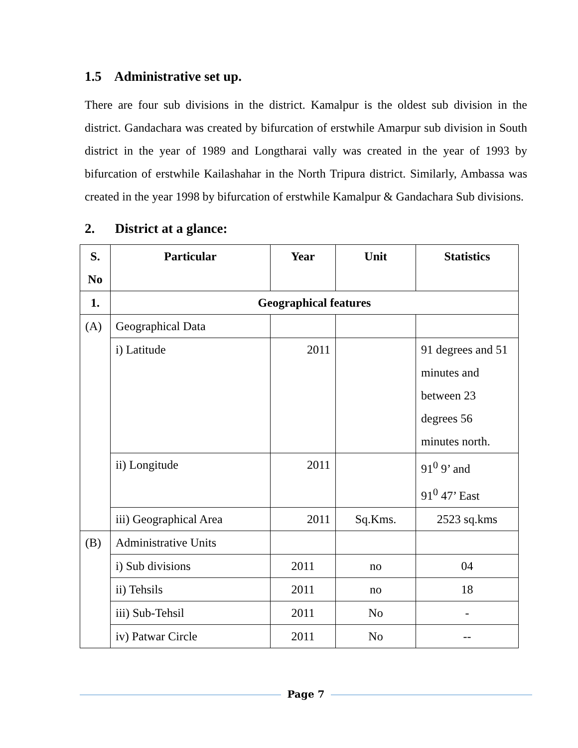1.5 Administrative set up.
There are four sub divisions in the district. Kamalpur is the oldest sub division in the district. Gandachara was created by bifurcation of erstwhile Amarpur sub division in South district in the year of 1989 and Longtharai vally was created in the year of 1993 by bifurcation of erstwhile Kailashahar in the North Tripura district. Similarly, Ambassa was created in the year 1998 by bifurcation of erstwhile Kamalpur & Gandachara Sub divisions.
2. District at a glance:
| S. No | Particular | Year | Unit | Statistics |
| --- | --- | --- | --- | --- |
| 1. | Geographical features | | | |
| (A) | Geographical Data | | | |
| | i) Latitude | 2011 | | 91 degrees and 51 minutes and between 23 degrees 56 minutes north. |
| | ii) Longitude | 2011 | | 91<sup>0</sup> 9’ and 91<sup>0</sup> 47’ East |
| | iii) Geographical Area | 2011 | Sq.Kms. | 2523 sq.kms |
| (B) | Administrative Units | | | |
| | i) Sub divisions | 2011 | no | 04 |
| | ii) Tehsils | 2011 | no | 18 |
| | iii) Sub-Tehsil | 2011 | No | - |
| | iv) Patwar Circle | 2011 | No | -- |
Page 7